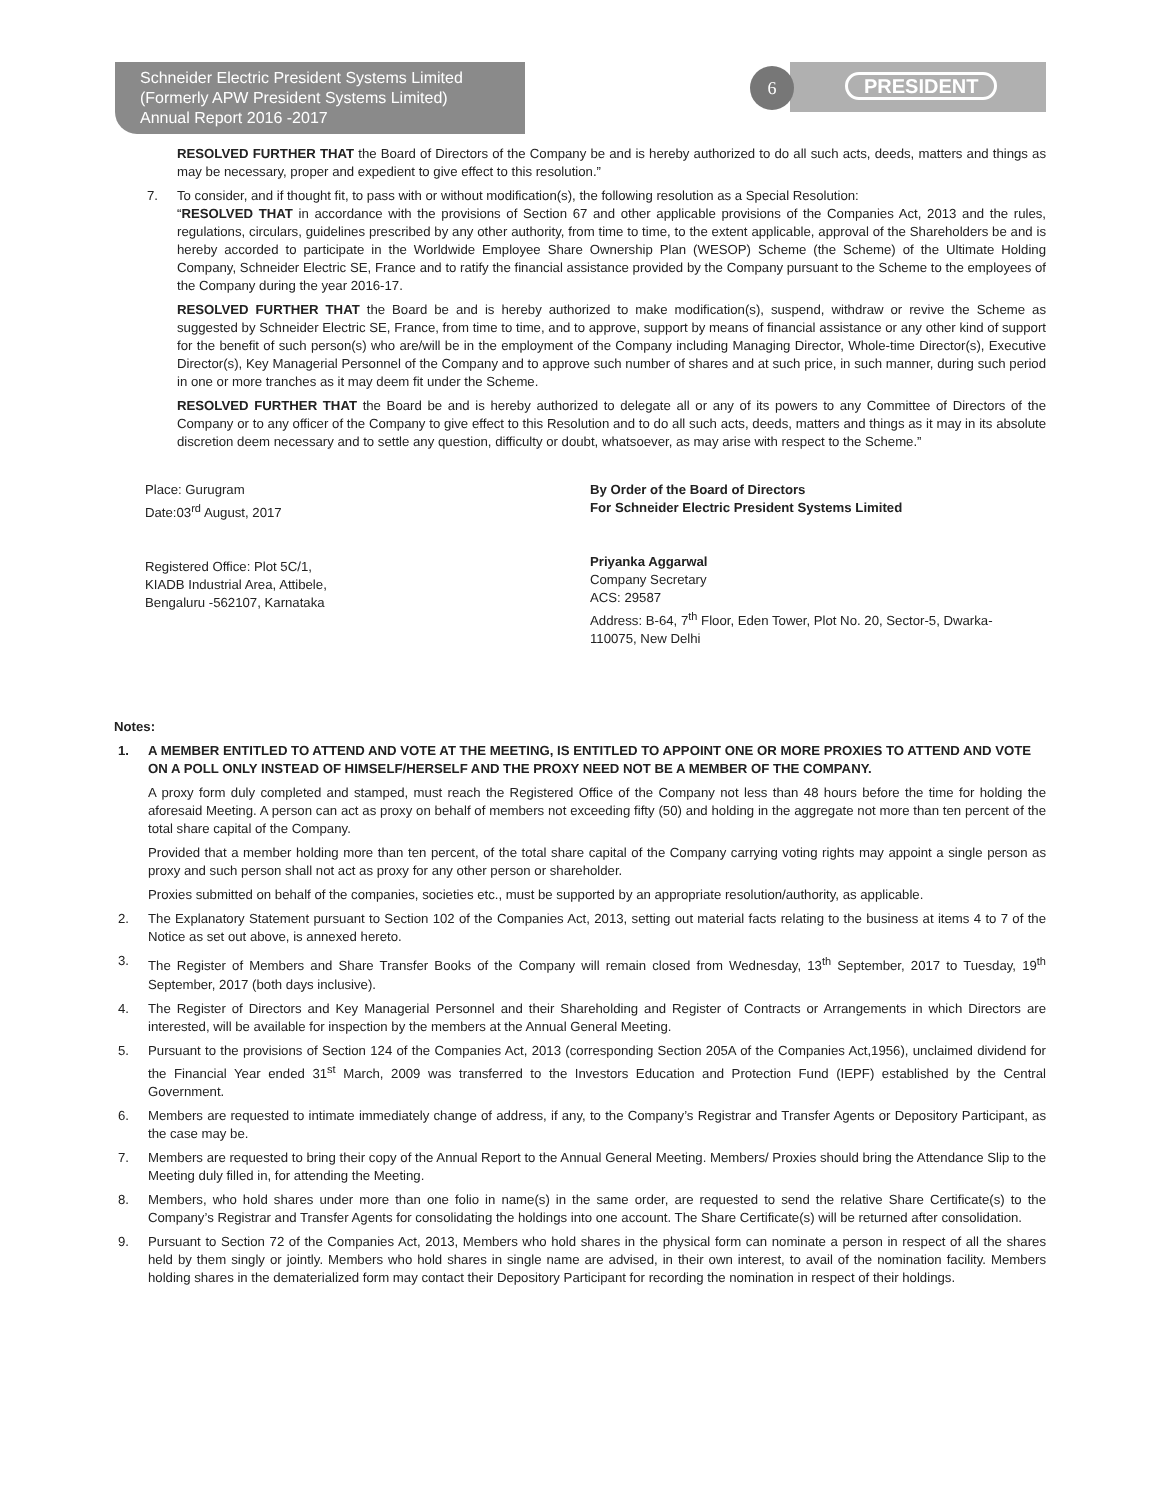Schneider Electric President Systems Limited
(Formerly APW President Systems Limited)
Annual Report 2016 -2017
6 PRESIDENT
RESOLVED FURTHER THAT the Board of Directors of the Company be and is hereby authorized to do all such acts, deeds, matters and things as may be necessary, proper and expedient to give effect to this resolution.”
7. To consider, and if thought fit, to pass with or without modification(s), the following resolution as a Special Resolution:
“RESOLVED THAT in accordance with the provisions of Section 67 and other applicable provisions of the Companies Act, 2013 and the rules, regulations, circulars, guidelines prescribed by any other authority, from time to time, to the extent applicable, approval of the Shareholders be and is hereby accorded to participate in the Worldwide Employee Share Ownership Plan (WESOP) Scheme (the Scheme) of the Ultimate Holding Company, Schneider Electric SE, France and to ratify the financial assistance provided by the Company pursuant to the Scheme to the employees of the Company during the year 2016-17.
RESOLVED FURTHER THAT the Board be and is hereby authorized to make modification(s), suspend, withdraw or revive the Scheme as suggested by Schneider Electric SE, France, from time to time, and to approve, support by means of financial assistance or any other kind of support for the benefit of such person(s) who are/will be in the employment of the Company including Managing Director, Whole-time Director(s), Executive Director(s), Key Managerial Personnel of the Company and to approve such number of shares and at such price, in such manner, during such period in one or more tranches as it may deem fit under the Scheme.
RESOLVED FURTHER THAT the Board be and is hereby authorized to delegate all or any of its powers to any Committee of Directors of the Company or to any officer of the Company to give effect to this Resolution and to do all such acts, deeds, matters and things as it may in its absolute discretion deem necessary and to settle any question, difficulty or doubt, whatsoever, as may arise with respect to the Scheme.”
Place: Gurugram
Date:03<sup>rd</sup> August, 2017
Registered Office: Plot 5C/1,
KIADB Industrial Area, Attibele,
Bengaluru -562107, Karnataka
By Order of the Board of Directors
For Schneider Electric President Systems Limited
Priyanka Aggarwal
Company Secretary
ACS: 29587
Address: B-64, 7<sup>th</sup> Floor, Eden Tower, Plot No. 20, Sector-5, Dwarka-110075, New Delhi
Notes:
1. A MEMBER ENTITLED TO ATTEND AND VOTE AT THE MEETING, IS ENTITLED TO APPOINT ONE OR MORE PROXIES TO ATTEND AND VOTE ON A POLL ONLY INSTEAD OF HIMSELF/HERSELF AND THE PROXY NEED NOT BE A MEMBER OF THE COMPANY.
A proxy form duly completed and stamped, must reach the Registered Office of the Company not less than 48 hours before the time for holding the aforesaid Meeting. A person can act as proxy on behalf of members not exceeding fifty (50) and holding in the aggregate not more than ten percent of the total share capital of the Company.
Provided that a member holding more than ten percent, of the total share capital of the Company carrying voting rights may appoint a single person as proxy and such person shall not act as proxy for any other person or shareholder.
Proxies submitted on behalf of the companies, societies etc., must be supported by an appropriate resolution/authority, as applicable.
2. The Explanatory Statement pursuant to Section 102 of the Companies Act, 2013, setting out material facts relating to the business at items 4 to 7 of the Notice as set out above, is annexed hereto.
3. The Register of Members and Share Transfer Books of the Company will remain closed from Wednesday, 13<sup>th</sup> September, 2017 to Tuesday, 19<sup>th</sup> September, 2017 (both days inclusive).
4. The Register of Directors and Key Managerial Personnel and their Shareholding and Register of Contracts or Arrangements in which Directors are interested, will be available for inspection by the members at the Annual General Meeting.
5. Pursuant to the provisions of Section 124 of the Companies Act, 2013 (corresponding Section 205A of the Companies Act,1956), unclaimed dividend for the Financial Year ended 31<sup>st</sup> March, 2009 was transferred to the Investors Education and Protection Fund (IEPF) established by the Central Government.
6. Members are requested to intimate immediately change of address, if any, to the Company’s Registrar and Transfer Agents or Depository Participant, as the case may be.
7. Members are requested to bring their copy of the Annual Report to the Annual General Meeting. Members/ Proxies should bring the Attendance Slip to the Meeting duly filled in, for attending the Meeting.
8. Members, who hold shares under more than one folio in name(s) in the same order, are requested to send the relative Share Certificate(s) to the Company’s Registrar and Transfer Agents for consolidating the holdings into one account. The Share Certificate(s) will be returned after consolidation.
9. Pursuant to Section 72 of the Companies Act, 2013, Members who hold shares in the physical form can nominate a person in respect of all the shares held by them singly or jointly. Members who hold shares in single name are advised, in their own interest, to avail of the nomination facility. Members holding shares in the dematerialized form may contact their Depository Participant for recording the nomination in respect of their holdings.